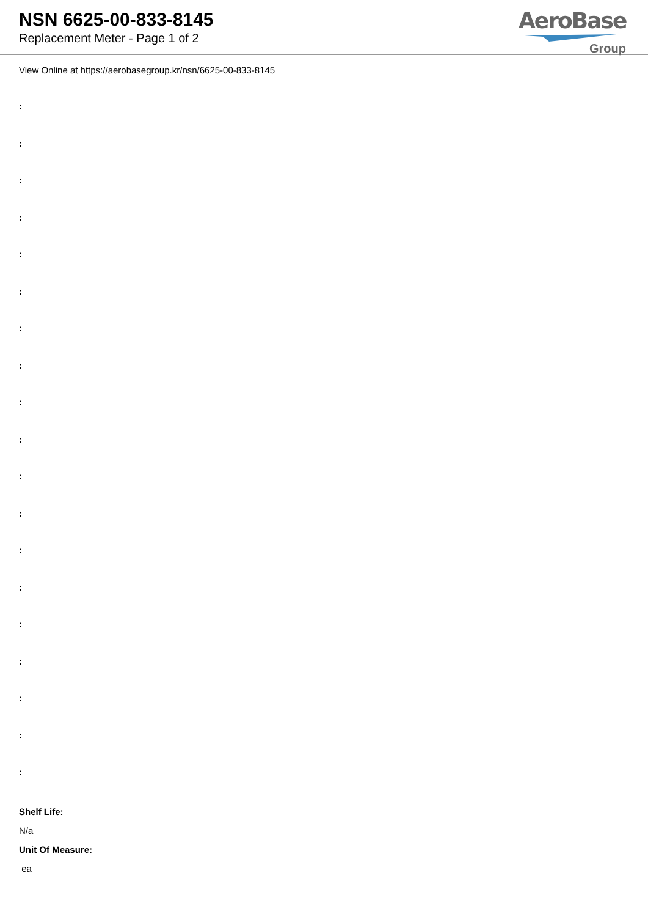NSN 6625-00-833-8145
Replacement Meter - Page 1 of 2
AeroBase
Group
View Online at https://aerobasegroup.kr/nsn/6625-00-833-8145
:
:
:
:
:
:
:
:
:
:
:
:
:
:
:
:
:
:
:
Shelf Life:
N/a
Unit Of Measure:
ea